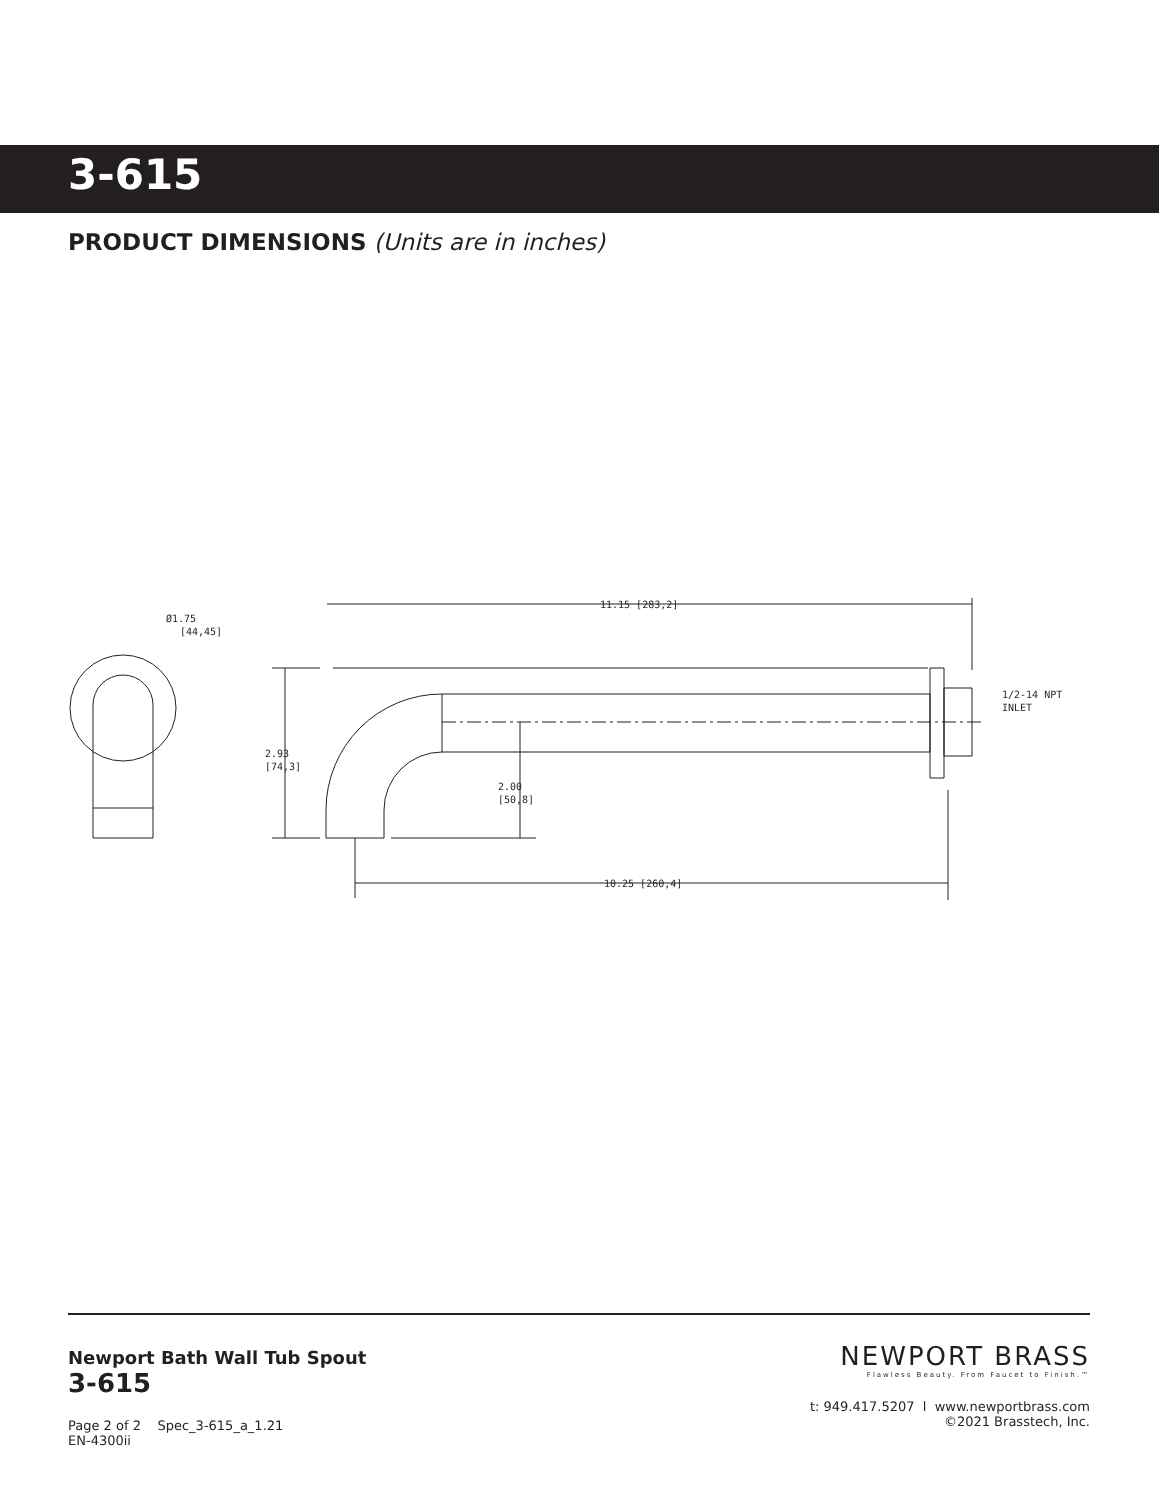3-615
PRODUCT DIMENSIONS (Units are in inches)
11.15 [283,2]
10.25 [260,4]
2.93
[74,3]
2.00
[50,8]
Ø1.75
[44,45]
1/2-14 NPT
INLET
Newport Bath Wall Tub Spout
3-615
Page 2 of 2 Spec_3-615_a_1.21
EN-4300ii
NEWPORT BRASS
Flawless Beauty. From Faucet to Finish.™
t: 949.417.5207 l www.newportbrass.com
©2021 Brasstech, Inc.